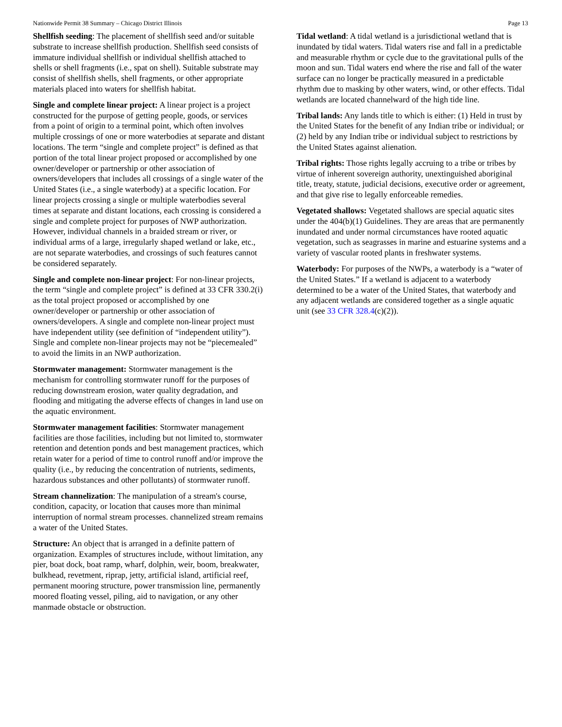Nationwide Permit 38 Summary – Chicago District Illinois Page 13
Shellfish seeding: The placement of shellfish seed and/or suitable substrate to increase shellfish production. Shellfish seed consists of immature individual shellfish or individual shellfish attached to shells or shell fragments (i.e., spat on shell). Suitable substrate may consist of shellfish shells, shell fragments, or other appropriate materials placed into waters for shellfish habitat.
Single and complete linear project: A linear project is a project constructed for the purpose of getting people, goods, or services from a point of origin to a terminal point, which often involves multiple crossings of one or more waterbodies at separate and distant locations. The term “single and complete project” is defined as that portion of the total linear project proposed or accomplished by one owner/developer or partnership or other association of owners/developers that includes all crossings of a single water of the United States (i.e., a single waterbody) at a specific location. For linear projects crossing a single or multiple waterbodies several times at separate and distant locations, each crossing is considered a single and complete project for purposes of NWP authorization. However, individual channels in a braided stream or river, or individual arms of a large, irregularly shaped wetland or lake, etc., are not separate waterbodies, and crossings of such features cannot be considered separately.
Single and complete non-linear project: For non-linear projects, the term “single and complete project” is defined at 33 CFR 330.2(i) as the total project proposed or accomplished by one owner/developer or partnership or other association of owners/developers. A single and complete non-linear project must have independent utility (see definition of “independent utility”). Single and complete non-linear projects may not be “piecemealed” to avoid the limits in an NWP authorization.
Stormwater management: Stormwater management is the mechanism for controlling stormwater runoff for the purposes of reducing downstream erosion, water quality degradation, and flooding and mitigating the adverse effects of changes in land use on the aquatic environment.
Stormwater management facilities: Stormwater management facilities are those facilities, including but not limited to, stormwater retention and detention ponds and best management practices, which retain water for a period of time to control runoff and/or improve the quality (i.e., by reducing the concentration of nutrients, sediments, hazardous substances and other pollutants) of stormwater runoff.
Stream channelization: The manipulation of a stream's course, condition, capacity, or location that causes more than minimal interruption of normal stream processes. channelized stream remains a water of the United States.
Structure: An object that is arranged in a definite pattern of organization. Examples of structures include, without limitation, any pier, boat dock, boat ramp, wharf, dolphin, weir, boom, breakwater, bulkhead, revetment, riprap, jetty, artificial island, artificial reef, permanent mooring structure, power transmission line, permanently moored floating vessel, piling, aid to navigation, or any other manmade obstacle or obstruction.
Tidal wetland: A tidal wetland is a jurisdictional wetland that is inundated by tidal waters. Tidal waters rise and fall in a predictable and measurable rhythm or cycle due to the gravitational pulls of the moon and sun. Tidal waters end where the rise and fall of the water surface can no longer be practically measured in a predictable rhythm due to masking by other waters, wind, or other effects. Tidal wetlands are located channelward of the high tide line.
Tribal lands: Any lands title to which is either: (1) Held in trust by the United States for the benefit of any Indian tribe or individual; or (2) held by any Indian tribe or individual subject to restrictions by the United States against alienation.
Tribal rights: Those rights legally accruing to a tribe or tribes by virtue of inherent sovereign authority, unextinguished aboriginal title, treaty, statute, judicial decisions, executive order or agreement, and that give rise to legally enforceable remedies.
Vegetated shallows: Vegetated shallows are special aquatic sites under the 404(b)(1) Guidelines. They are areas that are permanently inundated and under normal circumstances have rooted aquatic vegetation, such as seagrasses in marine and estuarine systems and a variety of vascular rooted plants in freshwater systems.
Waterbody: For purposes of the NWPs, a waterbody is a “water of the United States.” If a wetland is adjacent to a waterbody determined to be a water of the United States, that waterbody and any adjacent wetlands are considered together as a single aquatic unit (see 33 CFR 328.4(c)(2)).